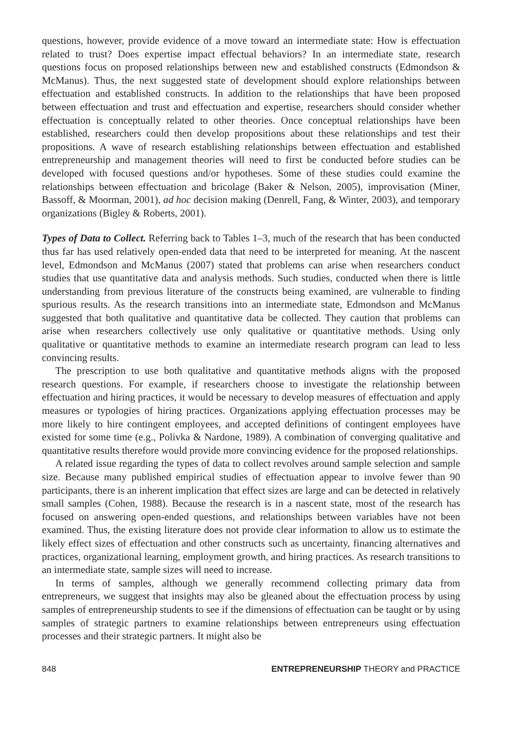questions, however, provide evidence of a move toward an intermediate state: How is effectuation related to trust? Does expertise impact effectual behaviors? In an intermediate state, research questions focus on proposed relationships between new and established constructs (Edmondson & McManus). Thus, the next suggested state of development should explore relationships between effectuation and established constructs. In addition to the relationships that have been proposed between effectuation and trust and effectuation and expertise, researchers should consider whether effectuation is conceptually related to other theories. Once conceptual relationships have been established, researchers could then develop propositions about these relationships and test their propositions. A wave of research establishing relationships between effectuation and established entrepreneurship and management theories will need to first be conducted before studies can be developed with focused questions and/or hypotheses. Some of these studies could examine the relationships between effectuation and bricolage (Baker & Nelson, 2005), improvisation (Miner, Bassoff, & Moorman, 2001), ad hoc decision making (Denrell, Fang, & Winter, 2003), and temporary organizations (Bigley & Roberts, 2001).
Types of Data to Collect. Referring back to Tables 1–3, much of the research that has been conducted thus far has used relatively open-ended data that need to be interpreted for meaning. At the nascent level, Edmondson and McManus (2007) stated that problems can arise when researchers conduct studies that use quantitative data and analysis methods. Such studies, conducted when there is little understanding from previous literature of the constructs being examined, are vulnerable to finding spurious results. As the research transitions into an intermediate state, Edmondson and McManus suggested that both qualitative and quantitative data be collected. They caution that problems can arise when researchers collectively use only qualitative or quantitative methods. Using only qualitative or quantitative methods to examine an intermediate research program can lead to less convincing results.
The prescription to use both qualitative and quantitative methods aligns with the proposed research questions. For example, if researchers choose to investigate the relationship between effectuation and hiring practices, it would be necessary to develop measures of effectuation and apply measures or typologies of hiring practices. Organizations applying effectuation processes may be more likely to hire contingent employees, and accepted definitions of contingent employees have existed for some time (e.g., Polivka & Nardone, 1989). A combination of converging qualitative and quantitative results therefore would provide more convincing evidence for the proposed relationships.
A related issue regarding the types of data to collect revolves around sample selection and sample size. Because many published empirical studies of effectuation appear to involve fewer than 90 participants, there is an inherent implication that effect sizes are large and can be detected in relatively small samples (Cohen, 1988). Because the research is in a nascent state, most of the research has focused on answering open-ended questions, and relationships between variables have not been examined. Thus, the existing literature does not provide clear information to allow us to estimate the likely effect sizes of effectuation and other constructs such as uncertainty, financing alternatives and practices, organizational learning, employment growth, and hiring practices. As research transitions to an intermediate state, sample sizes will need to increase.
In terms of samples, although we generally recommend collecting primary data from entrepreneurs, we suggest that insights may also be gleaned about the effectuation process by using samples of entrepreneurship students to see if the dimensions of effectuation can be taught or by using samples of strategic partners to examine relationships between entrepreneurs using effectuation processes and their strategic partners. It might also be
848 ENTREPRENEURSHIP THEORY and PRACTICE